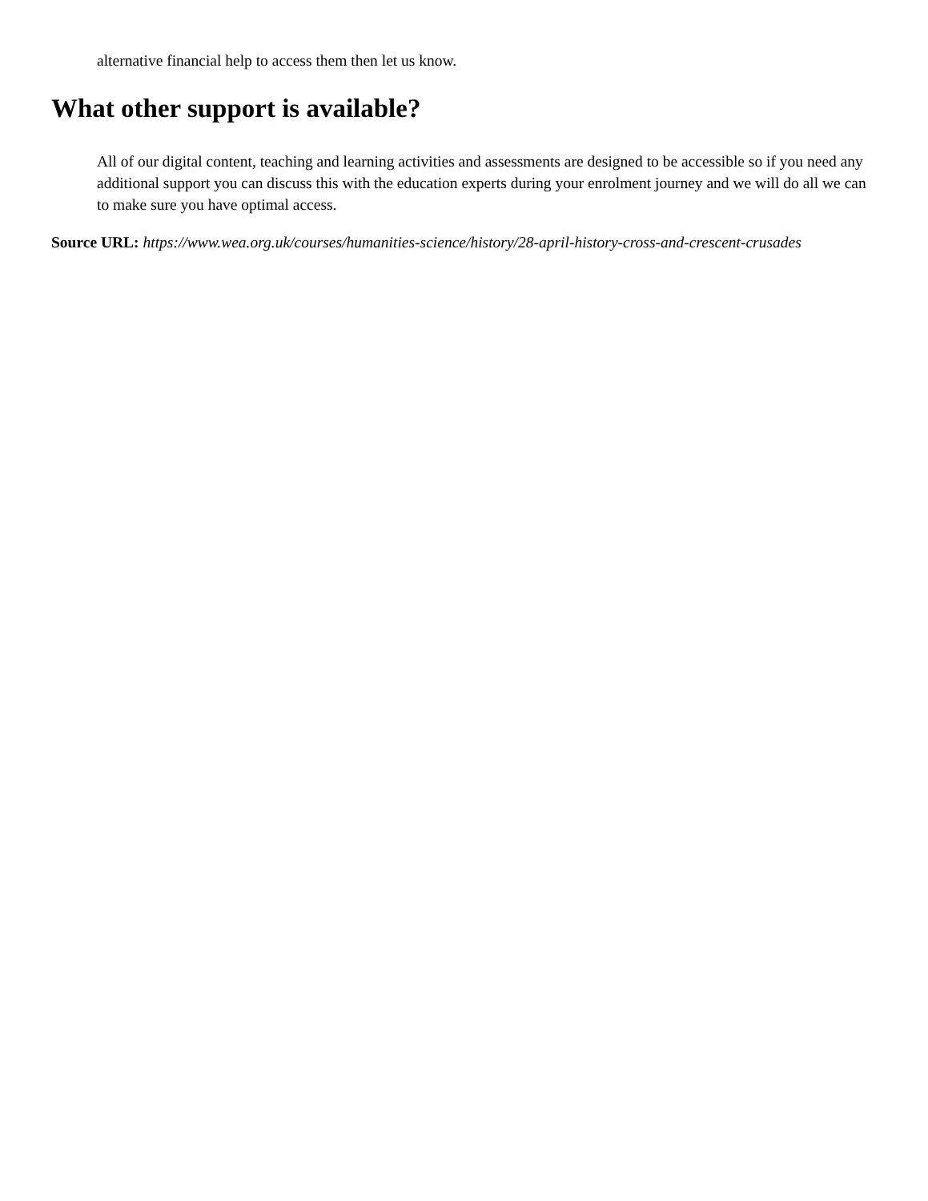alternative financial help to access them then let us know.
What other support is available?
All of our digital content, teaching and learning activities and assessments are designed to be accessible so if you need any additional support you can discuss this with the education experts during your enrolment journey and we will do all we can to make sure you have optimal access.
Source URL: https://www.wea.org.uk/courses/humanities-science/history/28-april-history-cross-and-crescent-crusades